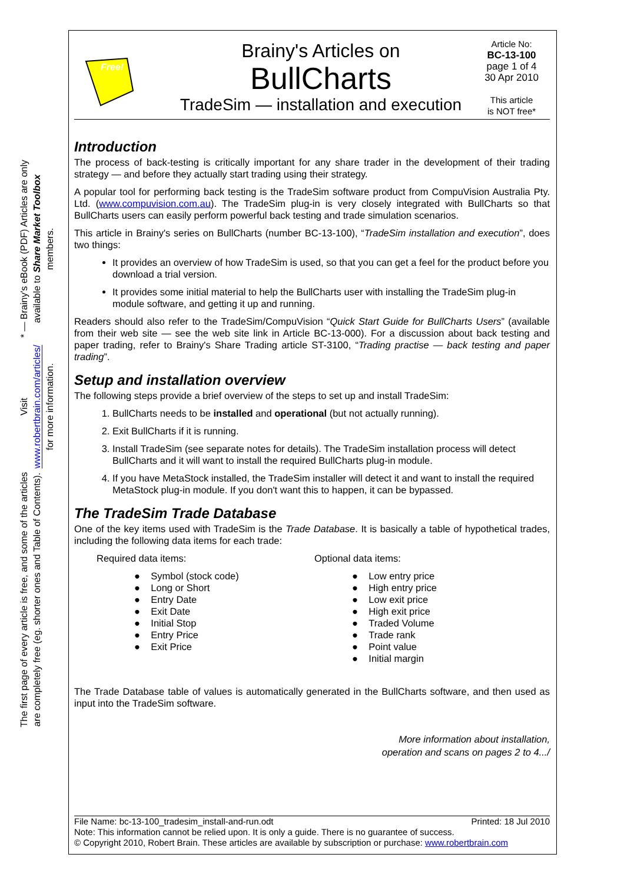* — Brainy's eBook (PDF) Articles are only available to Share Market Toolbox members.
Visit www.robertbrain.com/articles/ for more information.
The first page of every article is free, and some of the articles are completely free (eg. shorter ones and Table of Contents).
Free!
Brainy's Articles on
BullCharts
TradeSim — installation and execution
Article No:
BC-13-100
page 1 of 4
30 Apr 2010
This article
is NOT free*
Introduction
The process of back-testing is critically important for any share trader in the development of their trading strategy — and before they actually start trading using their strategy.
A popular tool for performing back testing is the TradeSim software product from CompuVision Australia Pty. Ltd. (www.compuvision.com.au). The TradeSim plug-in is very closely integrated with BullCharts so that BullCharts users can easily perform powerful back testing and trade simulation scenarios.
This article in Brainy's series on BullCharts (number BC-13-100), “TradeSim installation and execution”, does two things:
It provides an overview of how TradeSim is used, so that you can get a feel for the product before you download a trial version.
It provides some initial material to help the BullCharts user with installing the TradeSim plug-in module software, and getting it up and running.
Readers should also refer to the TradeSim/CompuVision “Quick Start Guide for BullCharts Users” (available from their web site — see the web site link in Article BC-13-000). For a discussion about back testing and paper trading, refer to Brainy's Share Trading article ST-3100, “Trading practise — back testing and paper trading”.
Setup and installation overview
The following steps provide a brief overview of the steps to set up and install TradeSim:
1. BullCharts needs to be installed and operational (but not actually running).
2. Exit BullCharts if it is running.
3. Install TradeSim (see separate notes for details). The TradeSim installation process will detect BullCharts and it will want to install the required BullCharts plug-in module.
4. If you have MetaStock installed, the TradeSim installer will detect it and want to install the required MetaStock plug-in module. If you don't want this to happen, it can be bypassed.
The TradeSim Trade Database
One of the key items used with TradeSim is the Trade Database. It is basically a table of hypothetical trades, including the following data items for each trade:
Required data items:
● Symbol (stock code)
● Long or Short
● Entry Date
● Exit Date
● Initial Stop
● Entry Price
● Exit Price
Optional data items:
● Low entry price
● High entry price
● Low exit price
● High exit price
● Traded Volume
● Trade rank
● Point value
● Initial margin
The Trade Database table of values is automatically generated in the BullCharts software, and then used as input into the TradeSim software.
More information about installation,
operation and scans on pages 2 to 4.../
File Name: bc-13-100_tradesim_install-and-run.odt Printed: 18 Jul 2010
Note: This information cannot be relied upon. It is only a guide. There is no guarantee of success.
© Copyright 2010, Robert Brain. These articles are available by subscription or purchase: www.robertbrain.com